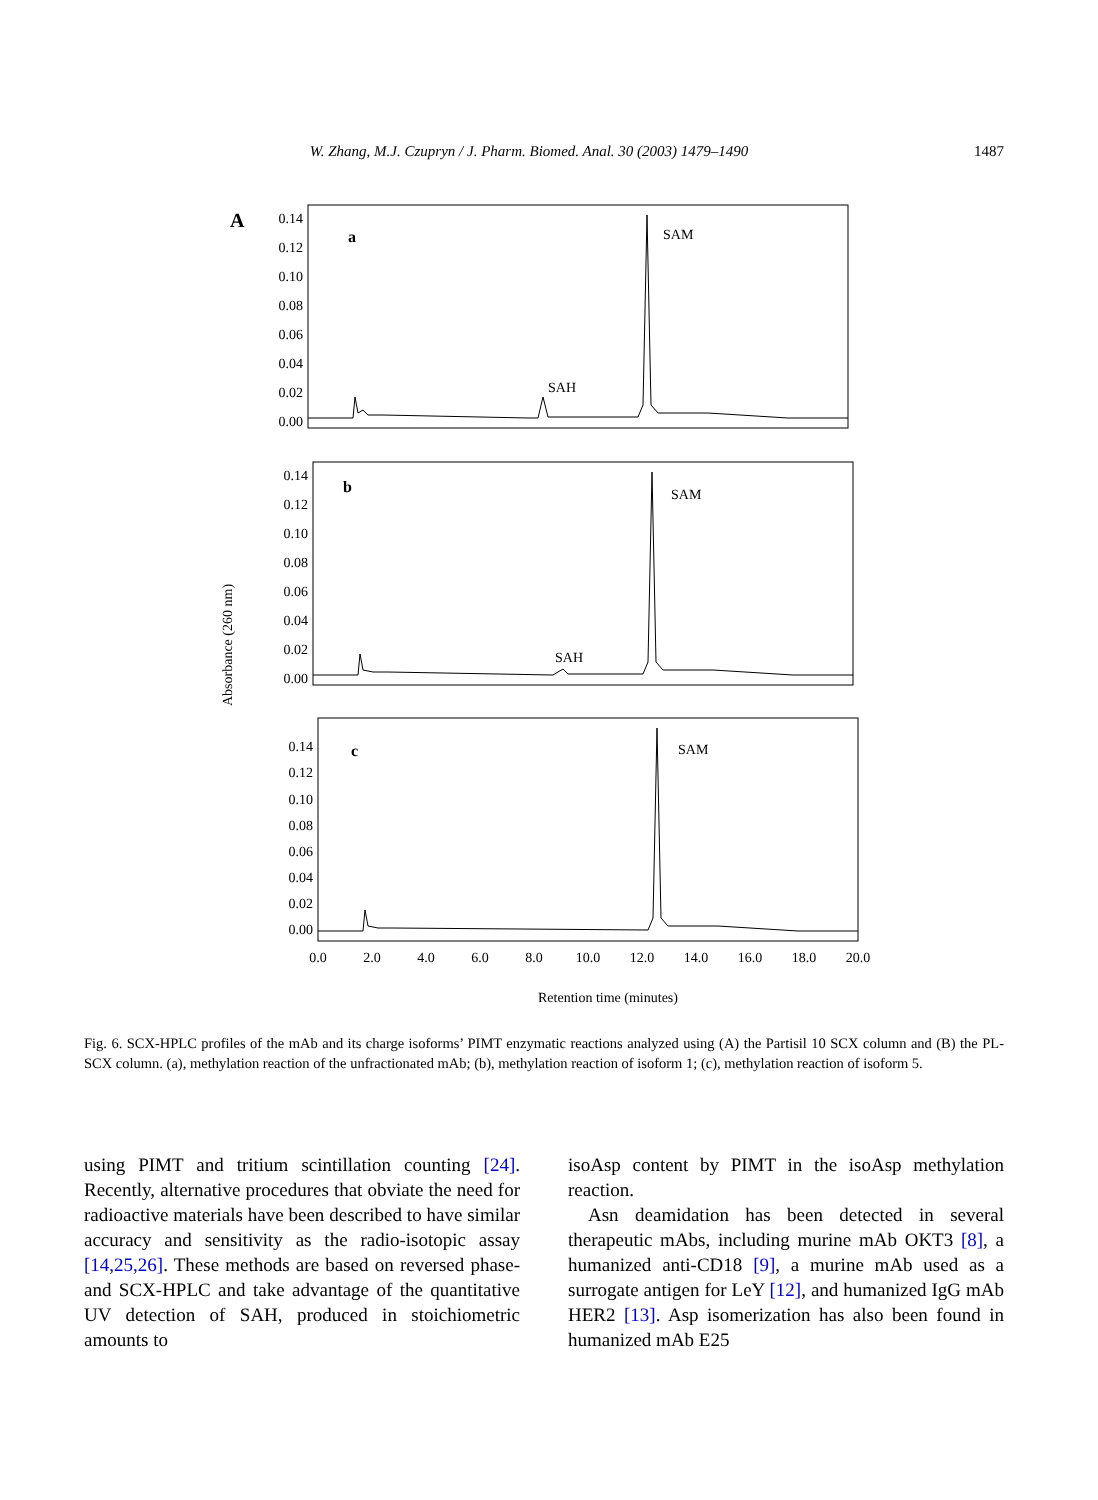W. Zhang, M.J. Czupryn / J. Pharm. Biomed. Anal. 30 (2003) 1479–1490 1487
A
Absorbance (260 nm)
0.14
0.12
0.10
0.08
0.06
0.04
0.02
0.00
a
SAM
SAH
0.14
0.12
0.10
0.08
0.06
0.04
0.02
0.00
b
SAM
SAH
0.14
0.12
0.10
0.08
0.06
0.04
0.02
0.00
c
SAM
0.0
2.0
4.0
6.0
8.0
10.0
12.0
14.0
16.0
18.0
20.0
Retention time (minutes)
Fig. 6. SCX-HPLC profiles of the mAb and its charge isoforms’ PIMT enzymatic reactions analyzed using (A) the Partisil 10 SCX column and (B) the PL-SCX column. (a), methylation reaction of the unfractionated mAb; (b), methylation reaction of isoform 1; (c), methylation reaction of isoform 5.
using PIMT and tritium scintillation counting [24]. Recently, alternative procedures that obviate the need for radioactive materials have been described to have similar accuracy and sensitivity as the radio-isotopic assay [14,25,26]. These methods are based on reversed phase- and SCX-HPLC and take advantage of the quantitative UV detection of SAH, produced in stoichiometric amounts to
isoAsp content by PIMT in the isoAsp methylation reaction.
Asn deamidation has been detected in several therapeutic mAbs, including murine mAb OKT3 [8], a humanized anti-CD18 [9], a murine mAb used as a surrogate antigen for LeY [12], and humanized IgG mAb HER2 [13]. Asp isomerization has also been found in humanized mAb E25